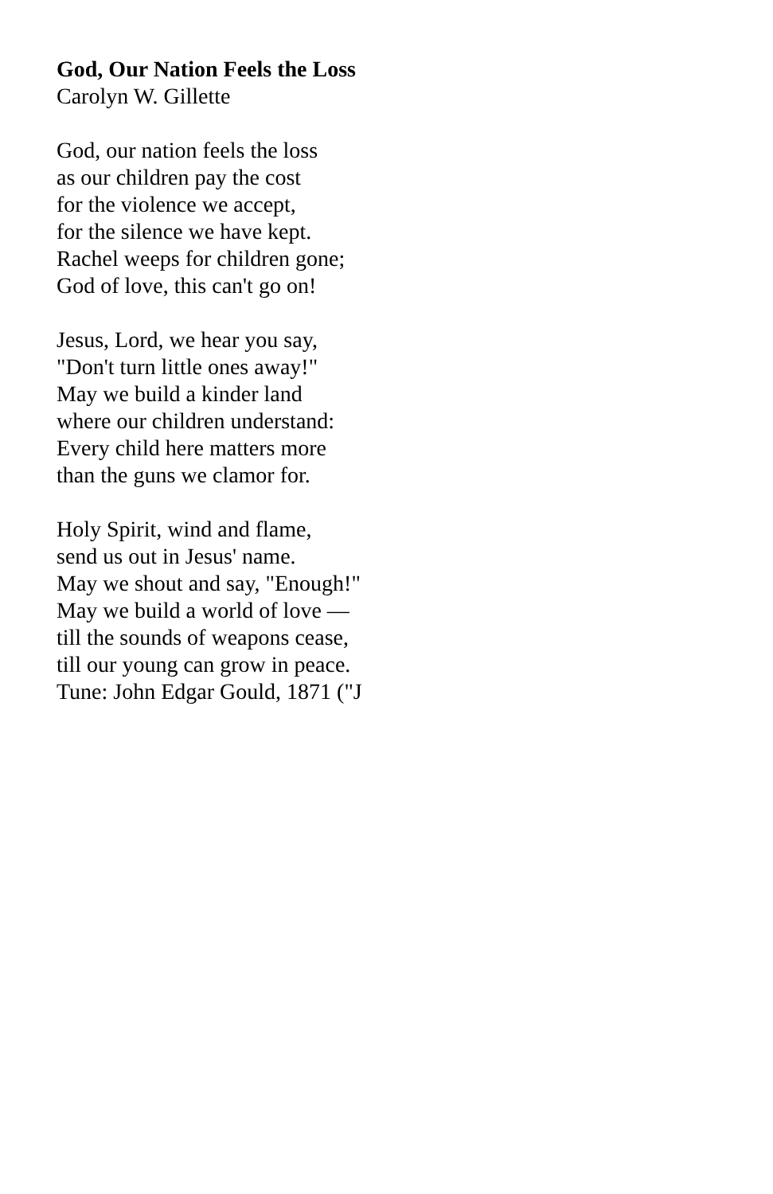God, Our Nation Feels the Loss
Carolyn W. Gillette
God, our nation feels the loss
as our children pay the cost
for the violence we accept,
for the silence we have kept.
Rachel weeps for children gone;
God of love, this can't go on!
Jesus, Lord, we hear you say,
"Don't turn little ones away!"
May we build a kinder land
where our children understand:
Every child here matters more
than the guns we clamor for.
Holy Spirit, wind and flame,
send us out in Jesus' name.
May we shout and say, "Enough!"
May we build a world of love —
till the sounds of weapons cease,
till our young can grow in peace.
Tune: John Edgar Gould, 1871 ("J